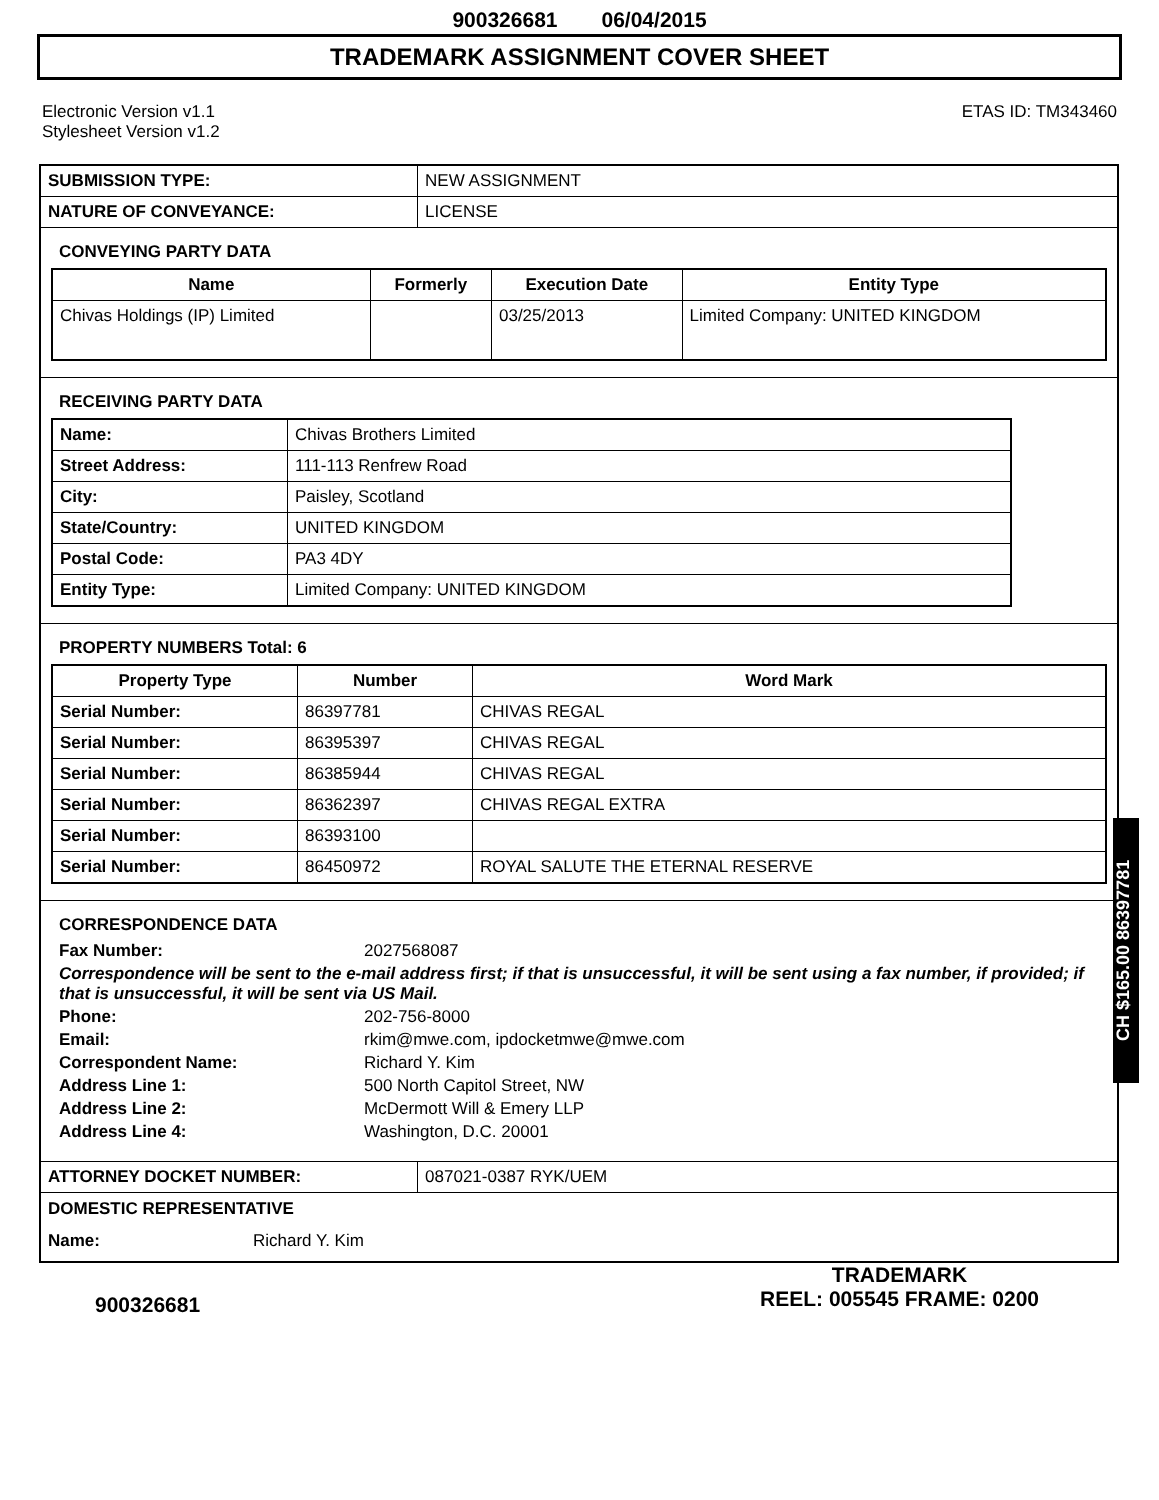900326681 06/04/2015
TRADEMARK ASSIGNMENT COVER SHEET
Electronic Version v1.1
Stylesheet Version v1.2
ETAS ID: TM343460
| SUBMISSION TYPE: | NEW ASSIGNMENT |
| NATURE OF CONVEYANCE: | LICENSE |
CONVEYING PARTY DATA
| Name | Formerly | Execution Date | Entity Type |
| --- | --- | --- | --- |
| Chivas Holdings (IP) Limited | | 03/25/2013 | Limited Company: UNITED KINGDOM |
RECEIVING PARTY DATA
| Name: | Chivas Brothers Limited |
| Street Address: | 111-113 Renfrew Road |
| City: | Paisley, Scotland |
| State/Country: | UNITED KINGDOM |
| Postal Code: | PA3 4DY |
| Entity Type: | Limited Company: UNITED KINGDOM |
PROPERTY NUMBERS Total: 6
| Property Type | Number | Word Mark |
| --- | --- | --- |
| Serial Number: | 86397781 | CHIVAS REGAL |
| Serial Number: | 86395397 | CHIVAS REGAL |
| Serial Number: | 86385944 | CHIVAS REGAL |
| Serial Number: | 86362397 | CHIVAS REGAL EXTRA |
| Serial Number: | 86393100 | |
| Serial Number: | 86450972 | ROYAL SALUTE THE ETERNAL RESERVE |
CORRESPONDENCE DATA
Fax Number: 2027568087
Correspondence will be sent to the e-mail address first; if that is unsuccessful, it will be sent using a fax number, if provided; if that is unsuccessful, it will be sent via US Mail.
Phone: 202-756-8000
Email: rkim@mwe.com, ipdocketmwe@mwe.com
Correspondent Name: Richard Y. Kim
Address Line 1: 500 North Capitol Street, NW
Address Line 2: McDermott Will & Emery LLP
Address Line 4: Washington, D.C. 20001
| ATTORNEY DOCKET NUMBER: | 087021-0387 RYK/UEM |
DOMESTIC REPRESENTATIVE
Name: Richard Y. Kim
CH $165.00 86397781
900326681
TRADEMARK
REEL: 005545 FRAME: 0200